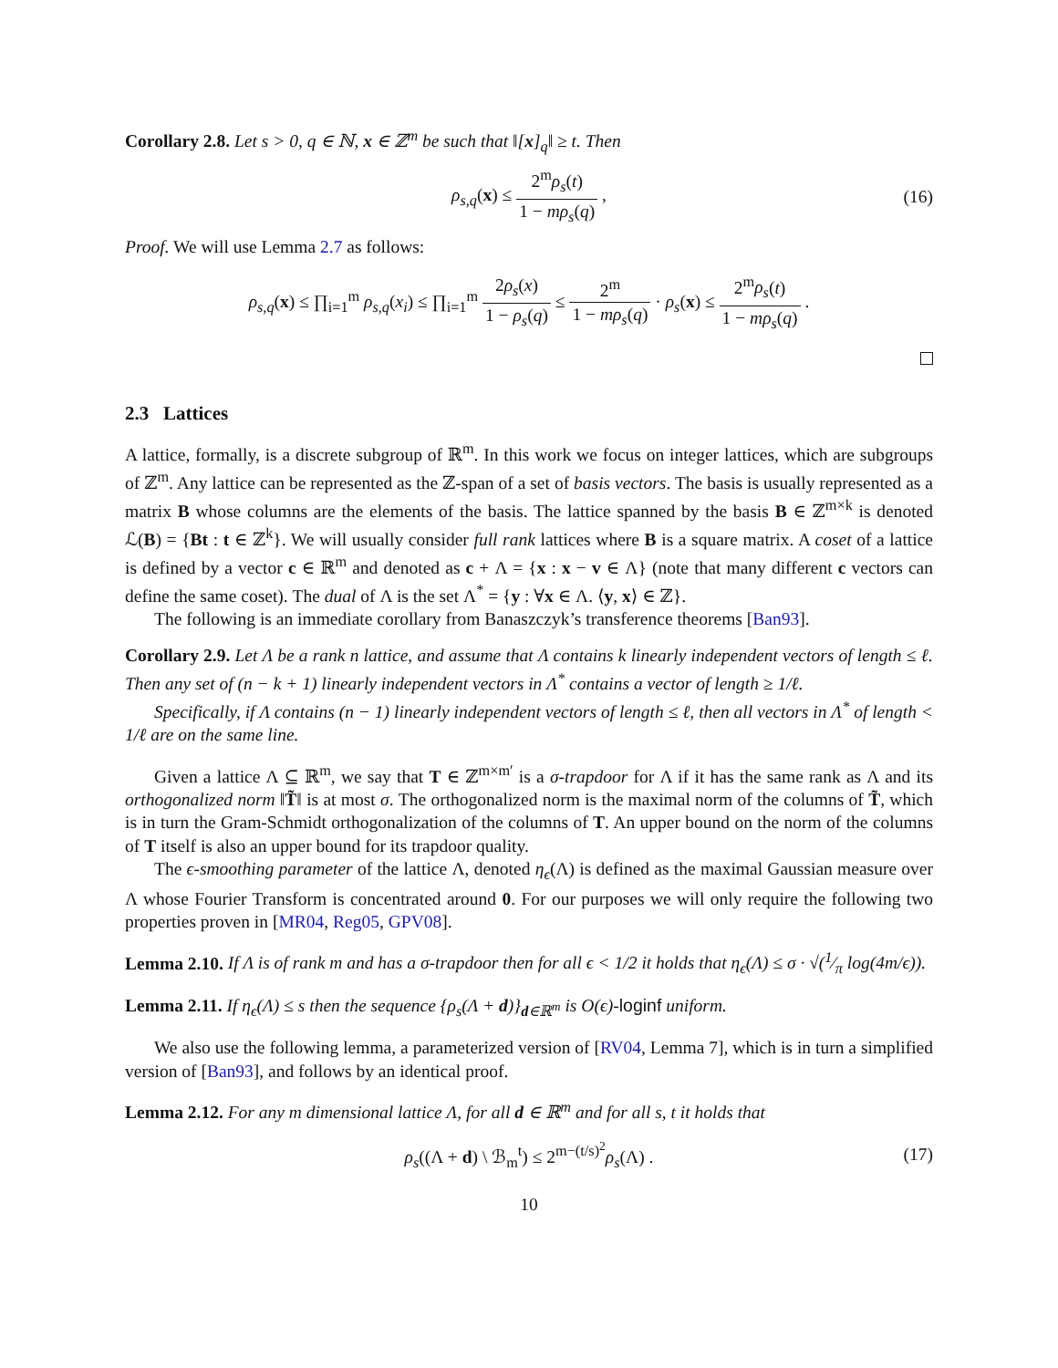Corollary 2.8. Let s > 0, q ∈ ℕ, x ∈ ℤ<sup>m</sup> be such that ‖[x]<sub>q</sub>‖ ≥ t. Then
ρ<sub>s,q</sub>(x) ≤ 2<sup>m</sup>ρ<sub>s</sub>(t) 1 − mρ<sub>s</sub>(q) , (16)
Proof. We will use Lemma 2.7 as follows:
ρ<sub>s,q</sub>(x) ≤ ∏<sub>i=1</sub><sup>m</sup> ρ<sub>s,q</sub>(x<sub>i</sub>) ≤ ∏<sub>i=1</sub><sup>m</sup> 2ρ<sub>s</sub>(x) 1 − ρ<sub>s</sub>(q) ≤ 2<sup>m</sup> 1 − mρ<sub>s</sub>(q) · ρ<sub>s</sub>(x) ≤ 2<sup>m</sup>ρ<sub>s</sub>(t) 1 − mρ<sub>s</sub>(q) .
2.3 Lattices
A lattice, formally, is a discrete subgroup of ℝ<sup>m</sup>. In this work we focus on integer lattices, which are subgroups of ℤ<sup>m</sup>. Any lattice can be represented as the ℤ-span of a set of basis vectors. The basis is usually represented as a matrix B whose columns are the elements of the basis. The lattice spanned by the basis B ∈ ℤ<sup>m×k</sup> is denoted ℒ(B) = {Bt : t ∈ ℤ<sup>k</sup>}. We will usually consider full rank lattices where B is a square matrix. A coset of a lattice is defined by a vector c ∈ ℝ<sup>m</sup> and denoted as c + Λ = {x : x − v ∈ Λ} (note that many different c vectors can define the same coset). The dual of Λ is the set Λ<sup>*</sup> = {y : ∀x ∈ Λ. ⟨y, x⟩ ∈ ℤ}.
The following is an immediate corollary from Banaszczyk’s transference theorems [Ban93].
Corollary 2.9. Let Λ be a rank n lattice, and assume that Λ contains k linearly independent vectors of length ≤ ℓ. Then any set of (n − k + 1) linearly independent vectors in Λ<sup>*</sup> contains a vector of length ≥ 1/ℓ.
Specifically, if Λ contains (n − 1) linearly independent vectors of length ≤ ℓ, then all vectors in Λ<sup>*</sup> of length < 1/ℓ are on the same line.
Given a lattice Λ ⊆ ℝ<sup>m</sup>, we say that T ∈ ℤ<sup>m×m′</sup> is a σ-trapdoor for Λ if it has the same rank as Λ and its orthogonalized norm ‖T̃‖ is at most σ. The orthogonalized norm is the maximal norm of the columns of T̃, which is in turn the Gram-Schmidt orthogonalization of the columns of T. An upper bound on the norm of the columns of T itself is also an upper bound for its trapdoor quality.
The ϵ-smoothing parameter of the lattice Λ, denoted η<sub>ϵ</sub>(Λ) is defined as the maximal Gaussian measure over Λ whose Fourier Transform is concentrated around 0. For our purposes we will only require the following two properties proven in [MR04, Reg05, GPV08].
Lemma 2.10. If Λ is of rank m and has a σ-trapdoor then for all ϵ < 1/2 it holds that η<sub>ϵ</sub>(Λ) ≤ σ · √(1⁄π log(4m/ϵ)).
Lemma 2.11. If η<sub>ϵ</sub>(Λ) ≤ s then the sequence {ρ<sub>s</sub>(Λ + d)}<sub>d∈ℝ<sup>m</sup></sub> is O(ϵ)-loginf uniform.
We also use the following lemma, a parameterized version of [RV04, Lemma 7], which is in turn a simplified version of [Ban93], and follows by an identical proof.
Lemma 2.12. For any m dimensional lattice Λ, for all d ∈ ℝ<sup>m</sup> and for all s, t it holds that
ρ<sub>s</sub>((Λ + d) \ ℬ<sub>m</sub><sup>t</sup>) ≤ 2<sup>m−(t/s)<sup>2</sup></sup>ρ<sub>s</sub>(Λ) . (17)
10